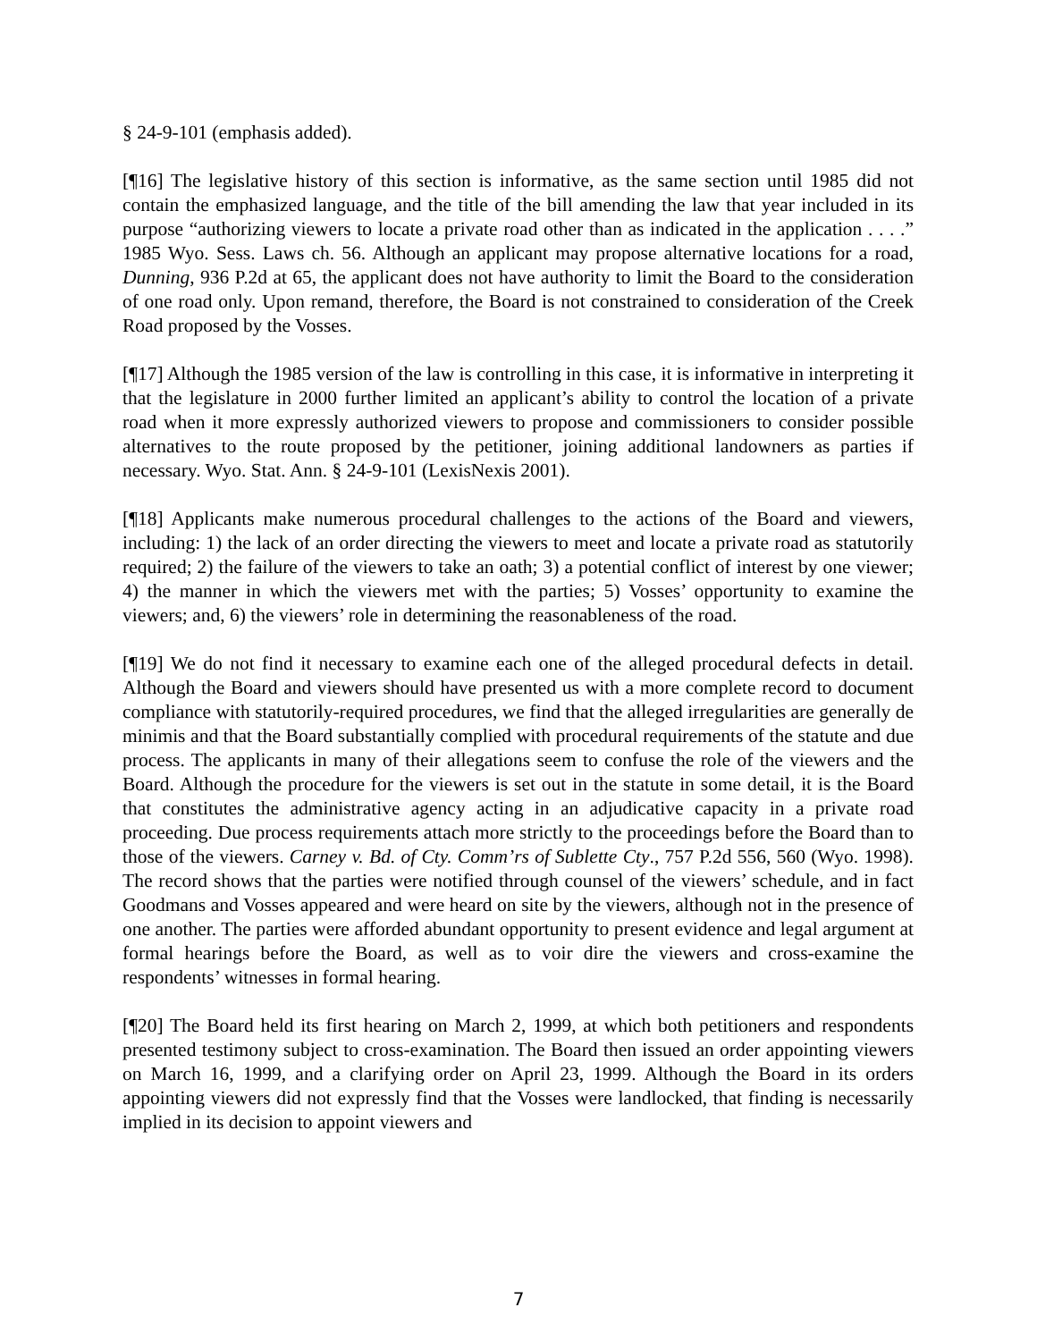§ 24-9-101 (emphasis added).
[¶16] The legislative history of this section is informative, as the same section until 1985 did not contain the emphasized language, and the title of the bill amending the law that year included in its purpose “authorizing viewers to locate a private road other than as indicated in the application . . . .” 1985 Wyo. Sess. Laws ch. 56. Although an applicant may propose alternative locations for a road, Dunning, 936 P.2d at 65, the applicant does not have authority to limit the Board to the consideration of one road only. Upon remand, therefore, the Board is not constrained to consideration of the Creek Road proposed by the Vosses.
[¶17] Although the 1985 version of the law is controlling in this case, it is informative in interpreting it that the legislature in 2000 further limited an applicant’s ability to control the location of a private road when it more expressly authorized viewers to propose and commissioners to consider possible alternatives to the route proposed by the petitioner, joining additional landowners as parties if necessary. Wyo. Stat. Ann. § 24-9-101 (LexisNexis 2001).
[¶18] Applicants make numerous procedural challenges to the actions of the Board and viewers, including: 1) the lack of an order directing the viewers to meet and locate a private road as statutorily required; 2) the failure of the viewers to take an oath; 3) a potential conflict of interest by one viewer; 4) the manner in which the viewers met with the parties; 5) Vosses’ opportunity to examine the viewers; and, 6) the viewers’ role in determining the reasonableness of the road.
[¶19] We do not find it necessary to examine each one of the alleged procedural defects in detail. Although the Board and viewers should have presented us with a more complete record to document compliance with statutorily-required procedures, we find that the alleged irregularities are generally de minimis and that the Board substantially complied with procedural requirements of the statute and due process. The applicants in many of their allegations seem to confuse the role of the viewers and the Board. Although the procedure for the viewers is set out in the statute in some detail, it is the Board that constitutes the administrative agency acting in an adjudicative capacity in a private road proceeding. Due process requirements attach more strictly to the proceedings before the Board than to those of the viewers. Carney v. Bd. of Cty. Comm’rs of Sublette Cty., 757 P.2d 556, 560 (Wyo. 1998). The record shows that the parties were notified through counsel of the viewers’ schedule, and in fact Goodmans and Vosses appeared and were heard on site by the viewers, although not in the presence of one another. The parties were afforded abundant opportunity to present evidence and legal argument at formal hearings before the Board, as well as to voir dire the viewers and cross-examine the respondents’ witnesses in formal hearing.
[¶20] The Board held its first hearing on March 2, 1999, at which both petitioners and respondents presented testimony subject to cross-examination. The Board then issued an order appointing viewers on March 16, 1999, and a clarifying order on April 23, 1999. Although the Board in its orders appointing viewers did not expressly find that the Vosses were landlocked, that finding is necessarily implied in its decision to appoint viewers and
7